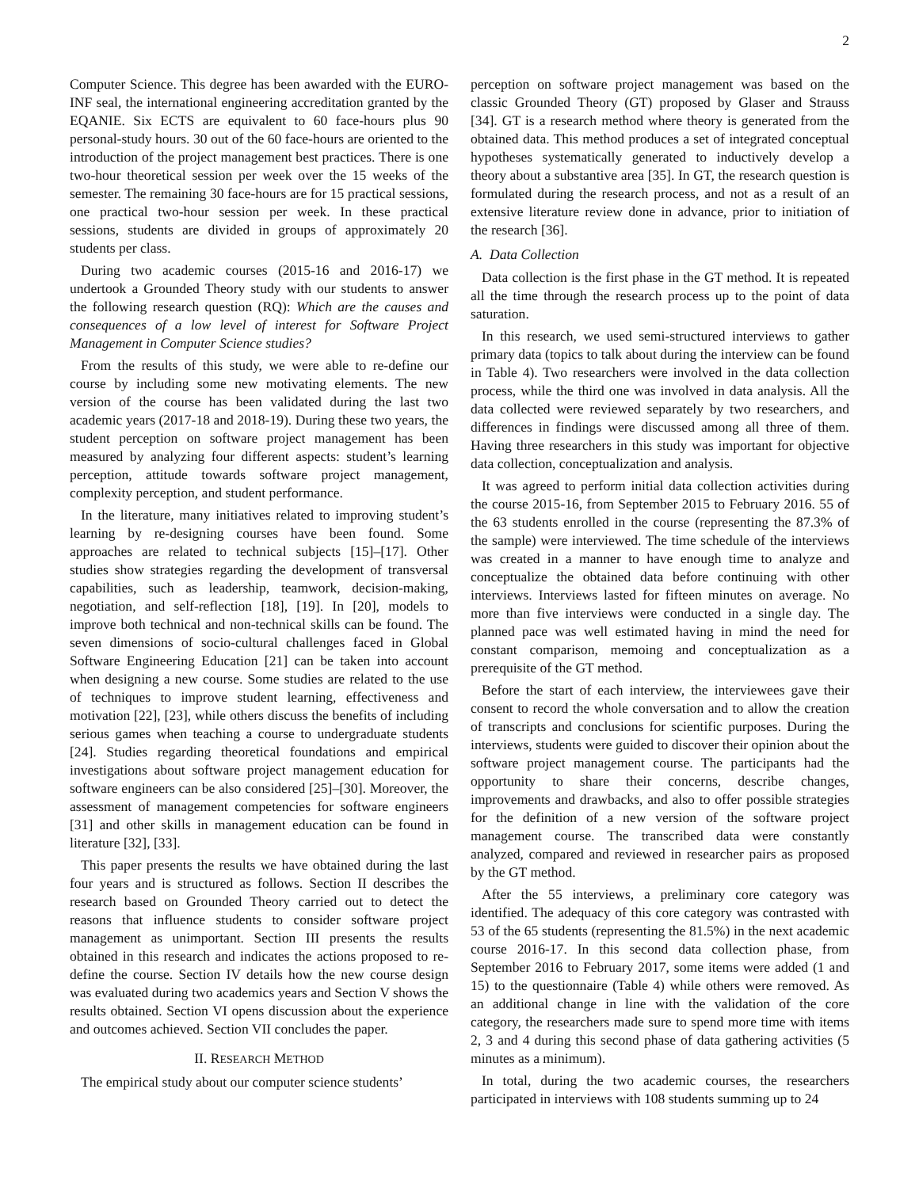2
Computer Science. This degree has been awarded with the EURO-INF seal, the international engineering accreditation granted by the EQANIE. Six ECTS are equivalent to 60 face-hours plus 90 personal-study hours. 30 out of the 60 face-hours are oriented to the introduction of the project management best practices. There is one two-hour theoretical session per week over the 15 weeks of the semester. The remaining 30 face-hours are for 15 practical sessions, one practical two-hour session per week. In these practical sessions, students are divided in groups of approximately 20 students per class.
During two academic courses (2015-16 and 2016-17) we undertook a Grounded Theory study with our students to answer the following research question (RQ): Which are the causes and consequences of a low level of interest for Software Project Management in Computer Science studies?
From the results of this study, we were able to re-define our course by including some new motivating elements. The new version of the course has been validated during the last two academic years (2017-18 and 2018-19). During these two years, the student perception on software project management has been measured by analyzing four different aspects: student’s learning perception, attitude towards software project management, complexity perception, and student performance.
In the literature, many initiatives related to improving student’s learning by re-designing courses have been found. Some approaches are related to technical subjects [15]–[17]. Other studies show strategies regarding the development of transversal capabilities, such as leadership, teamwork, decision-making, negotiation, and self-reflection [18], [19]. In [20], models to improve both technical and non-technical skills can be found. The seven dimensions of socio-cultural challenges faced in Global Software Engineering Education [21] can be taken into account when designing a new course. Some studies are related to the use of techniques to improve student learning, effectiveness and motivation [22], [23], while others discuss the benefits of including serious games when teaching a course to undergraduate students [24]. Studies regarding theoretical foundations and empirical investigations about software project management education for software engineers can be also considered [25]–[30]. Moreover, the assessment of management competencies for software engineers [31] and other skills in management education can be found in literature [32], [33].
This paper presents the results we have obtained during the last four years and is structured as follows. Section II describes the research based on Grounded Theory carried out to detect the reasons that influence students to consider software project management as unimportant. Section III presents the results obtained in this research and indicates the actions proposed to re-define the course. Section IV details how the new course design was evaluated during two academics years and Section V shows the results obtained. Section VI opens discussion about the experience and outcomes achieved. Section VII concludes the paper.
II. RESEARCH METHOD
The empirical study about our computer science students’
perception on software project management was based on the classic Grounded Theory (GT) proposed by Glaser and Strauss [34]. GT is a research method where theory is generated from the obtained data. This method produces a set of integrated conceptual hypotheses systematically generated to inductively develop a theory about a substantive area [35]. In GT, the research question is formulated during the research process, and not as a result of an extensive literature review done in advance, prior to initiation of the research [36].
A. Data Collection
Data collection is the first phase in the GT method. It is repeated all the time through the research process up to the point of data saturation.
In this research, we used semi-structured interviews to gather primary data (topics to talk about during the interview can be found in Table 4). Two researchers were involved in the data collection process, while the third one was involved in data analysis. All the data collected were reviewed separately by two researchers, and differences in findings were discussed among all three of them. Having three researchers in this study was important for objective data collection, conceptualization and analysis.
It was agreed to perform initial data collection activities during the course 2015-16, from September 2015 to February 2016. 55 of the 63 students enrolled in the course (representing the 87.3% of the sample) were interviewed. The time schedule of the interviews was created in a manner to have enough time to analyze and conceptualize the obtained data before continuing with other interviews. Interviews lasted for fifteen minutes on average. No more than five interviews were conducted in a single day. The planned pace was well estimated having in mind the need for constant comparison, memoing and conceptualization as a prerequisite of the GT method.
Before the start of each interview, the interviewees gave their consent to record the whole conversation and to allow the creation of transcripts and conclusions for scientific purposes. During the interviews, students were guided to discover their opinion about the software project management course. The participants had the opportunity to share their concerns, describe changes, improvements and drawbacks, and also to offer possible strategies for the definition of a new version of the software project management course. The transcribed data were constantly analyzed, compared and reviewed in researcher pairs as proposed by the GT method.
After the 55 interviews, a preliminary core category was identified. The adequacy of this core category was contrasted with 53 of the 65 students (representing the 81.5%) in the next academic course 2016-17. In this second data collection phase, from September 2016 to February 2017, some items were added (1 and 15) to the questionnaire (Table 4) while others were removed. As an additional change in line with the validation of the core category, the researchers made sure to spend more time with items 2, 3 and 4 during this second phase of data gathering activities (5 minutes as a minimum).
In total, during the two academic courses, the researchers participated in interviews with 108 students summing up to 24